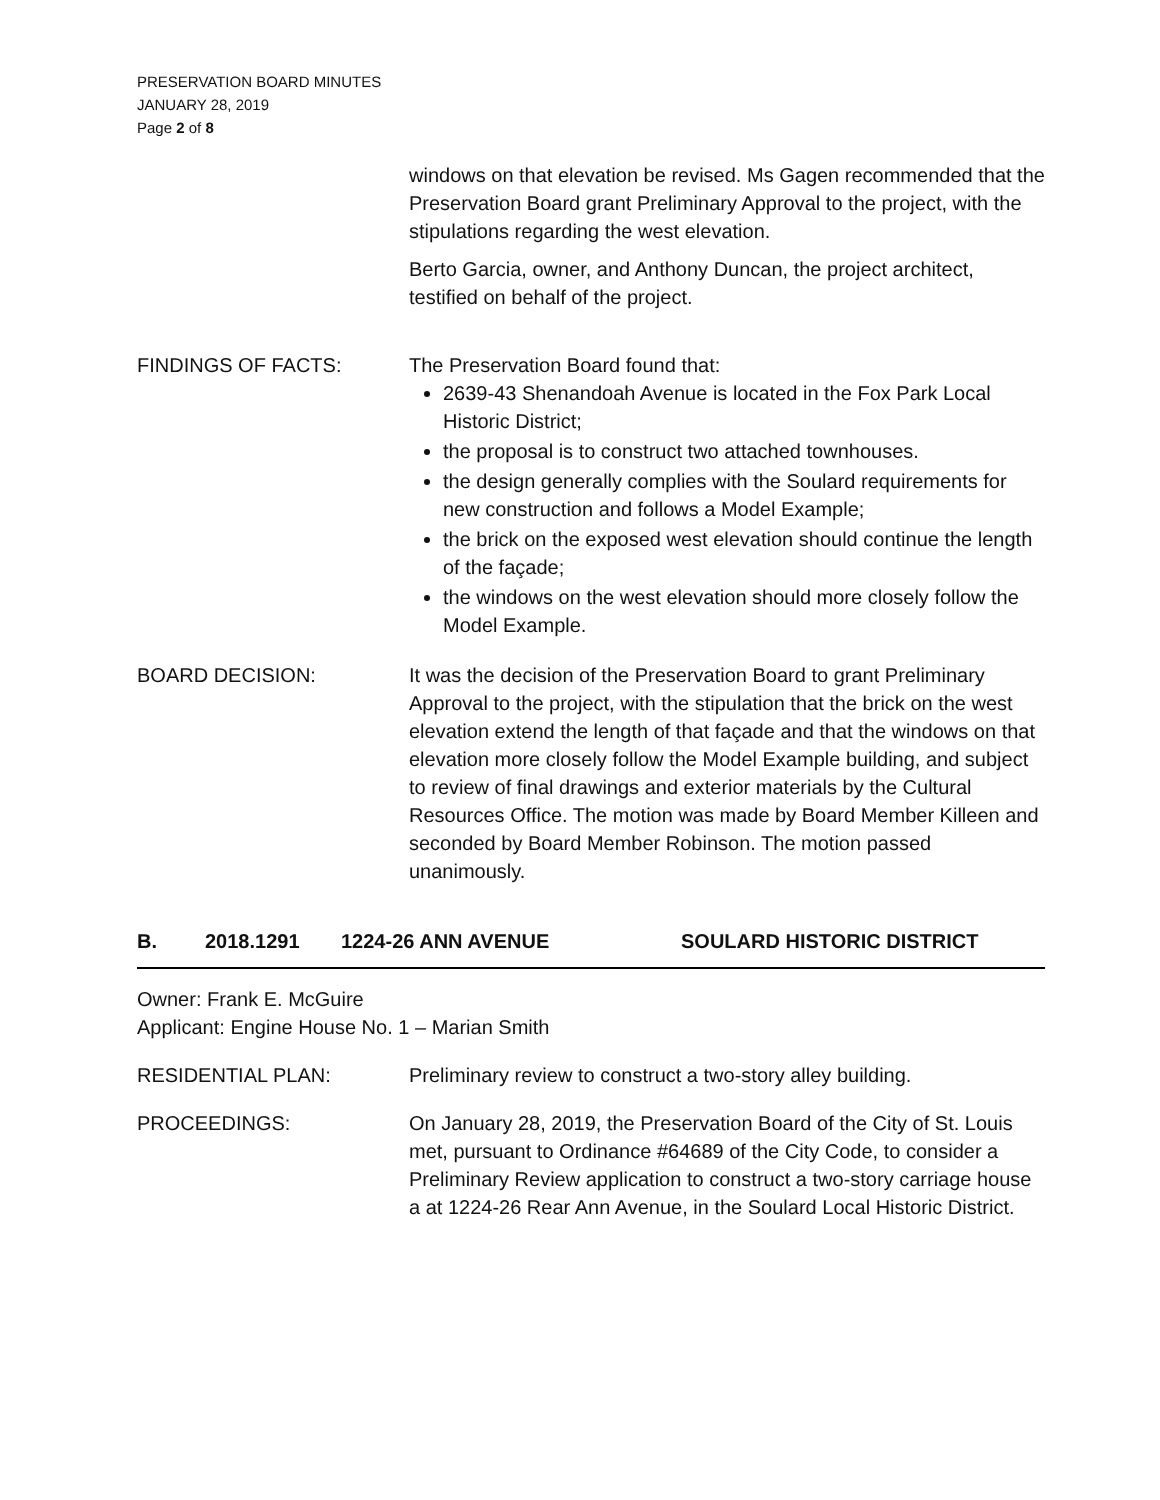PRESERVATION BOARD MINUTES
JANUARY 28, 2019
Page 2 of 8
windows on that elevation be revised. Ms Gagen recommended that the Preservation Board grant Preliminary Approval to the project, with the stipulations regarding the west elevation.
Berto Garcia, owner, and Anthony Duncan, the project architect, testified on behalf of the project.
FINDINGS OF FACTS: The Preservation Board found that:
2639-43 Shenandoah Avenue is located in the Fox Park Local Historic District;
the proposal is to construct two attached townhouses.
the design generally complies with the Soulard requirements for new construction and follows a Model Example;
the brick on the exposed west elevation should continue the length of the façade;
the windows on the west elevation should more closely follow the Model Example.
BOARD DECISION: It was the decision of the Preservation Board to grant Preliminary Approval to the project, with the stipulation that the brick on the west elevation extend the length of that façade and that the windows on that elevation more closely follow the Model Example building, and subject to review of final drawings and exterior materials by the Cultural Resources Office. The motion was made by Board Member Killeen and seconded by Board Member Robinson. The motion passed unanimously.
B. 2018.1291 1224-26 ANN AVENUE SOULARD HISTORIC DISTRICT
Owner: Frank E. McGuire
Applicant: Engine House No. 1 – Marian Smith
RESIDENTIAL PLAN: Preliminary review to construct a two-story alley building.
PROCEEDINGS: On January 28, 2019, the Preservation Board of the City of St. Louis met, pursuant to Ordinance #64689 of the City Code, to consider a Preliminary Review application to construct a two-story carriage house a at 1224-26 Rear Ann Avenue, in the Soulard Local Historic District.